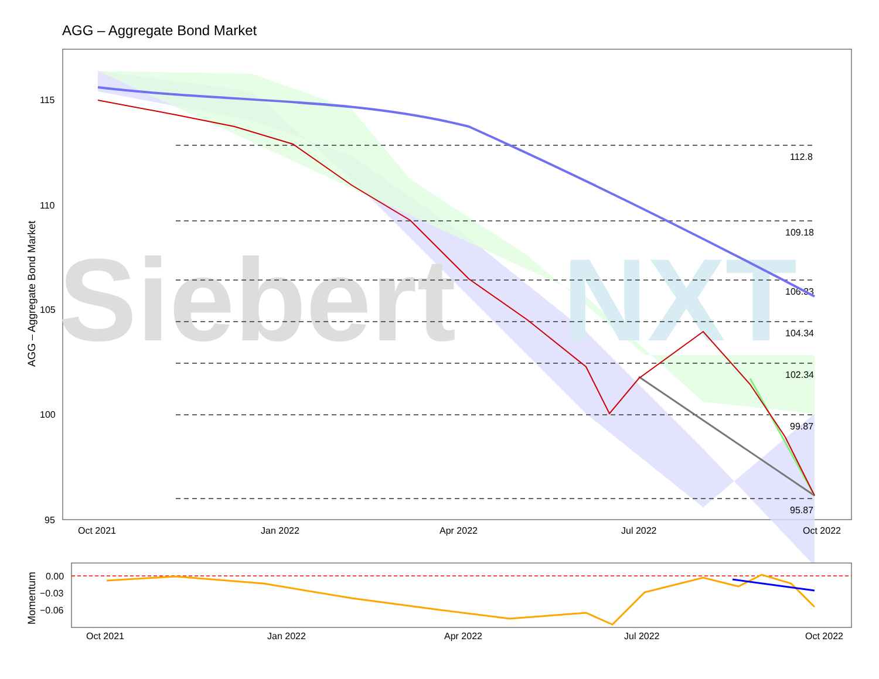AGG – Aggregate Bond Market
Siebert
NXT
112.8
109.18
106.33
104.34
102.34
99.87
95.87
115
110
105
100
95
Oct 2021
Jan 2022
Apr 2022
Jul 2022
Oct 2022
AGG – Aggregate Bond Market
0.00
−0.03
−0.06
Oct 2021
Jan 2022
Apr 2022
Jul 2022
Oct 2022
Momentum